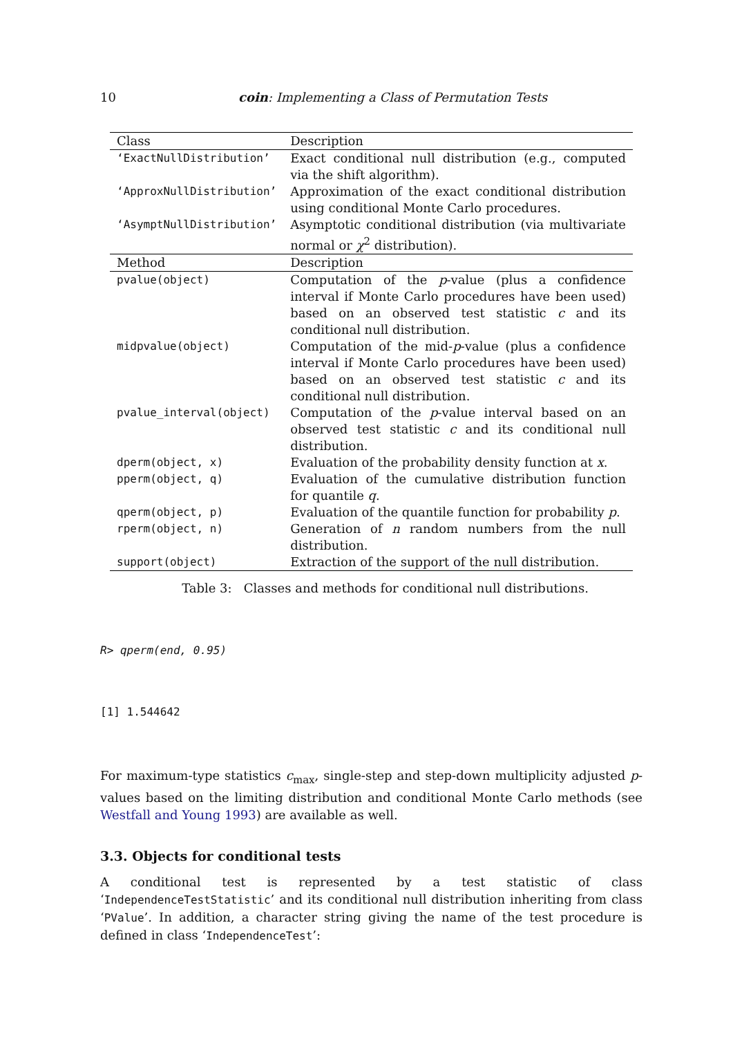10 coin: Implementing a Class of Permutation Tests
| Class | Description |
| --- | --- |
| ‘ExactNullDistribution’ | Exact conditional null distribution (e.g., computed via the shift algorithm). |
| ‘ApproxNullDistribution’ | Approximation of the exact conditional distribution using conditional Monte Carlo procedures. |
| ‘AsymptNullDistribution’ | Asymptotic conditional distribution (via multivariate normal or χ<sup>2</sup> distribution). |
| Method | Description |
| pvalue(object) | Computation of the p -value (plus a confidence interval if Monte Carlo procedures have been used) based on an observed test statistic c and its conditional null distribution. |
| midpvalue(object) | Computation of the mid- p -value (plus a confidence interval if Monte Carlo procedures have been used) based on an observed test statistic c and its conditional null distribution. |
| pvalue_interval(object) | Computation of the p -value interval based on an observed test statistic c and its conditional null distribution. |
| dperm(object, x) | Evaluation of the probability density function at x . |
| pperm(object, q) | Evaluation of the cumulative distribution function for quantile q . |
| qperm(object, p) | Evaluation of the quantile function for probability p . |
| rperm(object, n) | Generation of n random numbers from the null distribution. |
| support(object) | Extraction of the support of the null distribution. |
Table 3: Classes and methods for conditional null distributions.
R> qperm(end, 0.95)
[1] 1.544642
For maximum-type statistics c<sub>max</sub>, single-step and step-down multiplicity adjusted p-values based on the limiting distribution and conditional Monte Carlo methods (see Westfall and Young 1993) are available as well.
3.3. Objects for conditional tests
A conditional test is represented by a test statistic of class ‘IndependenceTestStatistic’ and its conditional null distribution inheriting from class ‘PValue’. In addition, a character string giving the name of the test procedure is defined in class ‘IndependenceTest’: